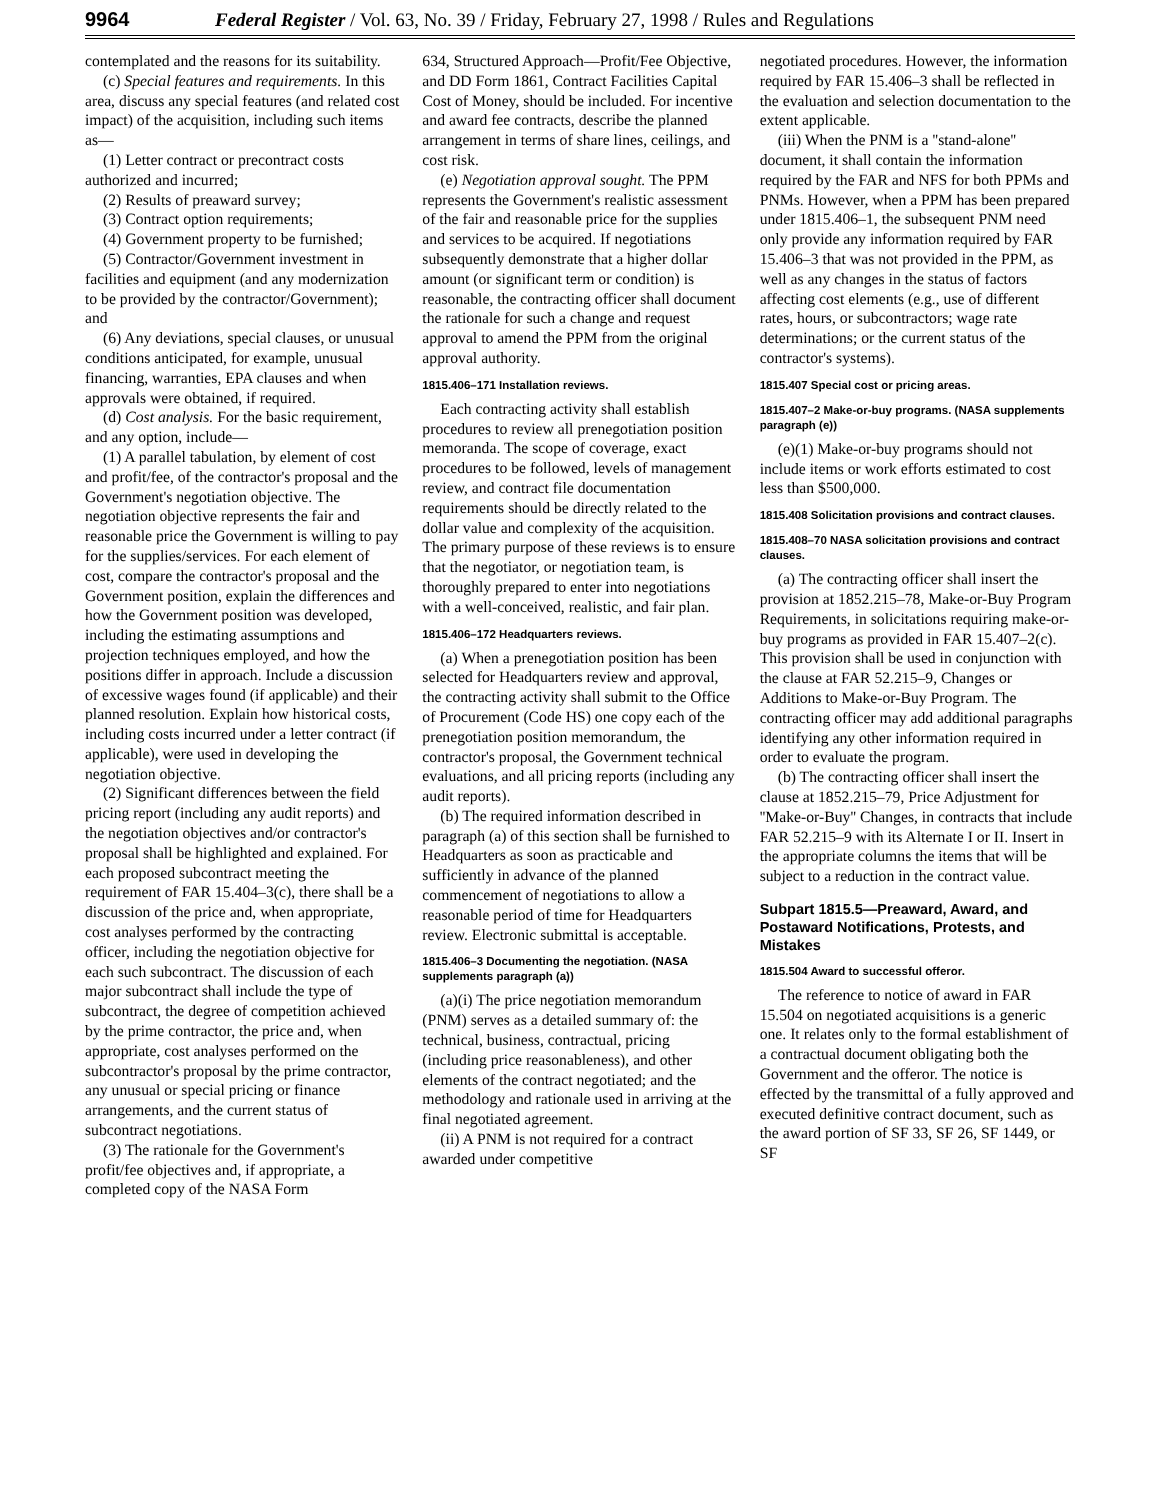9964 Federal Register / Vol. 63, No. 39 / Friday, February 27, 1998 / Rules and Regulations
contemplated and the reasons for its suitability.
(c) Special features and requirements. In this area, discuss any special features (and related cost impact) of the acquisition, including such items as—
(1) Letter contract or precontract costs authorized and incurred;
(2) Results of preaward survey;
(3) Contract option requirements;
(4) Government property to be furnished;
(5) Contractor/Government investment in facilities and equipment (and any modernization to be provided by the contractor/Government); and
(6) Any deviations, special clauses, or unusual conditions anticipated, for example, unusual financing, warranties, EPA clauses and when approvals were obtained, if required.
(d) Cost analysis. For the basic requirement, and any option, include—
(1) A parallel tabulation, by element of cost and profit/fee, of the contractor's proposal and the Government's negotiation objective. The negotiation objective represents the fair and reasonable price the Government is willing to pay for the supplies/services. For each element of cost, compare the contractor's proposal and the Government position, explain the differences and how the Government position was developed, including the estimating assumptions and projection techniques employed, and how the positions differ in approach. Include a discussion of excessive wages found (if applicable) and their planned resolution. Explain how historical costs, including costs incurred under a letter contract (if applicable), were used in developing the negotiation objective.
(2) Significant differences between the field pricing report (including any audit reports) and the negotiation objectives and/or contractor's proposal shall be highlighted and explained. For each proposed subcontract meeting the requirement of FAR 15.404–3(c), there shall be a discussion of the price and, when appropriate, cost analyses performed by the contracting officer, including the negotiation objective for each such subcontract. The discussion of each major subcontract shall include the type of subcontract, the degree of competition achieved by the prime contractor, the price and, when appropriate, cost analyses performed on the subcontractor's proposal by the prime contractor, any unusual or special pricing or finance arrangements, and the current status of subcontract negotiations.
(3) The rationale for the Government's profit/fee objectives and, if appropriate, a completed copy of the NASA Form
634, Structured Approach—Profit/Fee Objective, and DD Form 1861, Contract Facilities Capital Cost of Money, should be included. For incentive and award fee contracts, describe the planned arrangement in terms of share lines, ceilings, and cost risk.
(e) Negotiation approval sought. The PPM represents the Government's realistic assessment of the fair and reasonable price for the supplies and services to be acquired. If negotiations subsequently demonstrate that a higher dollar amount (or significant term or condition) is reasonable, the contracting officer shall document the rationale for such a change and request approval to amend the PPM from the original approval authority.
1815.406–171 Installation reviews.
Each contracting activity shall establish procedures to review all prenegotiation position memoranda. The scope of coverage, exact procedures to be followed, levels of management review, and contract file documentation requirements should be directly related to the dollar value and complexity of the acquisition. The primary purpose of these reviews is to ensure that the negotiator, or negotiation team, is thoroughly prepared to enter into negotiations with a well-conceived, realistic, and fair plan.
1815.406–172 Headquarters reviews.
(a) When a prenegotiation position has been selected for Headquarters review and approval, the contracting activity shall submit to the Office of Procurement (Code HS) one copy each of the prenegotiation position memorandum, the contractor's proposal, the Government technical evaluations, and all pricing reports (including any audit reports).
(b) The required information described in paragraph (a) of this section shall be furnished to Headquarters as soon as practicable and sufficiently in advance of the planned commencement of negotiations to allow a reasonable period of time for Headquarters review. Electronic submittal is acceptable.
1815.406–3 Documenting the negotiation. (NASA supplements paragraph (a))
(a)(i) The price negotiation memorandum (PNM) serves as a detailed summary of: the technical, business, contractual, pricing (including price reasonableness), and other elements of the contract negotiated; and the methodology and rationale used in arriving at the final negotiated agreement.
(ii) A PNM is not required for a contract awarded under competitive
negotiated procedures. However, the information required by FAR 15.406–3 shall be reflected in the evaluation and selection documentation to the extent applicable.
(iii) When the PNM is a ''stand-alone'' document, it shall contain the information required by the FAR and NFS for both PPMs and PNMs. However, when a PPM has been prepared under 1815.406–1, the subsequent PNM need only provide any information required by FAR 15.406–3 that was not provided in the PPM, as well as any changes in the status of factors affecting cost elements (e.g., use of different rates, hours, or subcontractors; wage rate determinations; or the current status of the contractor's systems).
1815.407 Special cost or pricing areas.
1815.407–2 Make-or-buy programs. (NASA supplements paragraph (e))
(e)(1) Make-or-buy programs should not include items or work efforts estimated to cost less than $500,000.
1815.408 Solicitation provisions and contract clauses.
1815.408–70 NASA solicitation provisions and contract clauses.
(a) The contracting officer shall insert the provision at 1852.215–78, Make-or-Buy Program Requirements, in solicitations requiring make-or-buy programs as provided in FAR 15.407–2(c). This provision shall be used in conjunction with the clause at FAR 52.215–9, Changes or Additions to Make-or-Buy Program. The contracting officer may add additional paragraphs identifying any other information required in order to evaluate the program.
(b) The contracting officer shall insert the clause at 1852.215–79, Price Adjustment for ''Make-or-Buy'' Changes, in contracts that include FAR 52.215–9 with its Alternate I or II. Insert in the appropriate columns the items that will be subject to a reduction in the contract value.
Subpart 1815.5—Preaward, Award, and Postaward Notifications, Protests, and Mistakes
1815.504 Award to successful offeror.
The reference to notice of award in FAR 15.504 on negotiated acquisitions is a generic one. It relates only to the formal establishment of a contractual document obligating both the Government and the offeror. The notice is effected by the transmittal of a fully approved and executed definitive contract document, such as the award portion of SF 33, SF 26, SF 1449, or SF